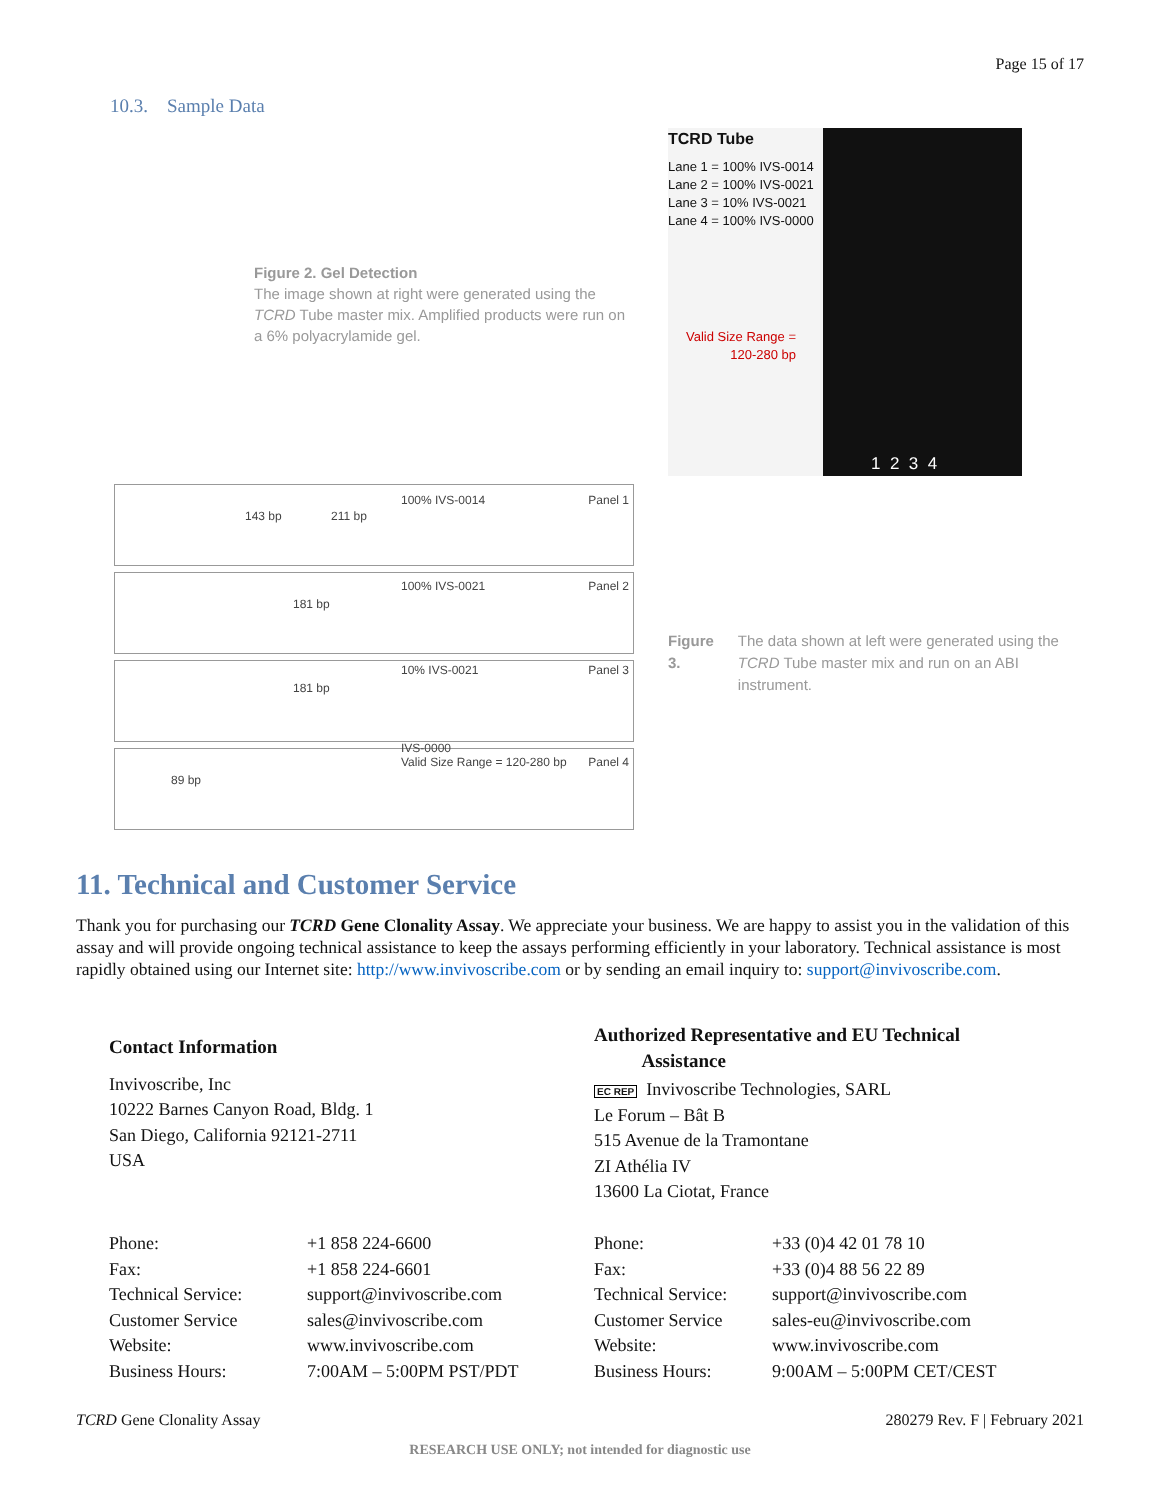Page 15 of 17
10.3. Sample Data
Figure 2. Gel Detection
The image shown at right were generated using the TCRD Tube master mix. Amplified products were run on a 6% polyacrylamide gel.
TCRD Tube
Lane 1 = 100% IVS-0014
Lane 2 = 100% IVS-0021
Lane 3 = 10% IVS-0021
Lane 4 = 100% IVS-0000
Valid Size Range =
120-280 bp
1 2 3 4
143 bp 211 bp
100% IVS-0014 Panel 1
181 bp
100% IVS-0021 Panel 2
181 bp
10% IVS-0021 Panel 3
89 bp
IVS-0000
Valid Size Range = 120-280 bp Panel 4
Figure 3. The data shown at left were generated using the TCRD Tube master mix and run on an ABI instrument.
11. Technical and Customer Service
Thank you for purchasing our TCRD Gene Clonality Assay. We appreciate your business. We are happy to assist you in the validation of this assay and will provide ongoing technical assistance to keep the assays performing efficiently in your laboratory. Technical assistance is most rapidly obtained using our Internet site: http://www.invivoscribe.com or by sending an email inquiry to: support@invivoscribe.com.
Contact Information
Invivoscribe, Inc
10222 Barnes Canyon Road, Bldg. 1
San Diego, California 92121-2711
USA
Authorized Representative and EU Technical
Assistance
EC REP Invivoscribe Technologies, SARL
Le Forum – Bât B
515 Avenue de la Tramontane
ZI Athélia IV
13600 La Ciotat, France
| Phone: | +1 858 224-6600 |
| Fax: | +1 858 224-6601 |
| Technical Service: | support@invivoscribe.com |
| Customer Service | sales@invivoscribe.com |
| Website: | www.invivoscribe.com |
| Business Hours: | 7:00AM – 5:00PM PST/PDT |
| Phone: | +33 (0)4 42 01 78 10 |
| Fax: | +33 (0)4 88 56 22 89 |
| Technical Service: | support@invivoscribe.com |
| Customer Service | sales-eu@invivoscribe.com |
| Website: | www.invivoscribe.com |
| Business Hours: | 9:00AM – 5:00PM CET/CEST |
TCRD Gene Clonality Assay 280279 Rev. F | February 2021
RESEARCH USE ONLY; not intended for diagnostic use